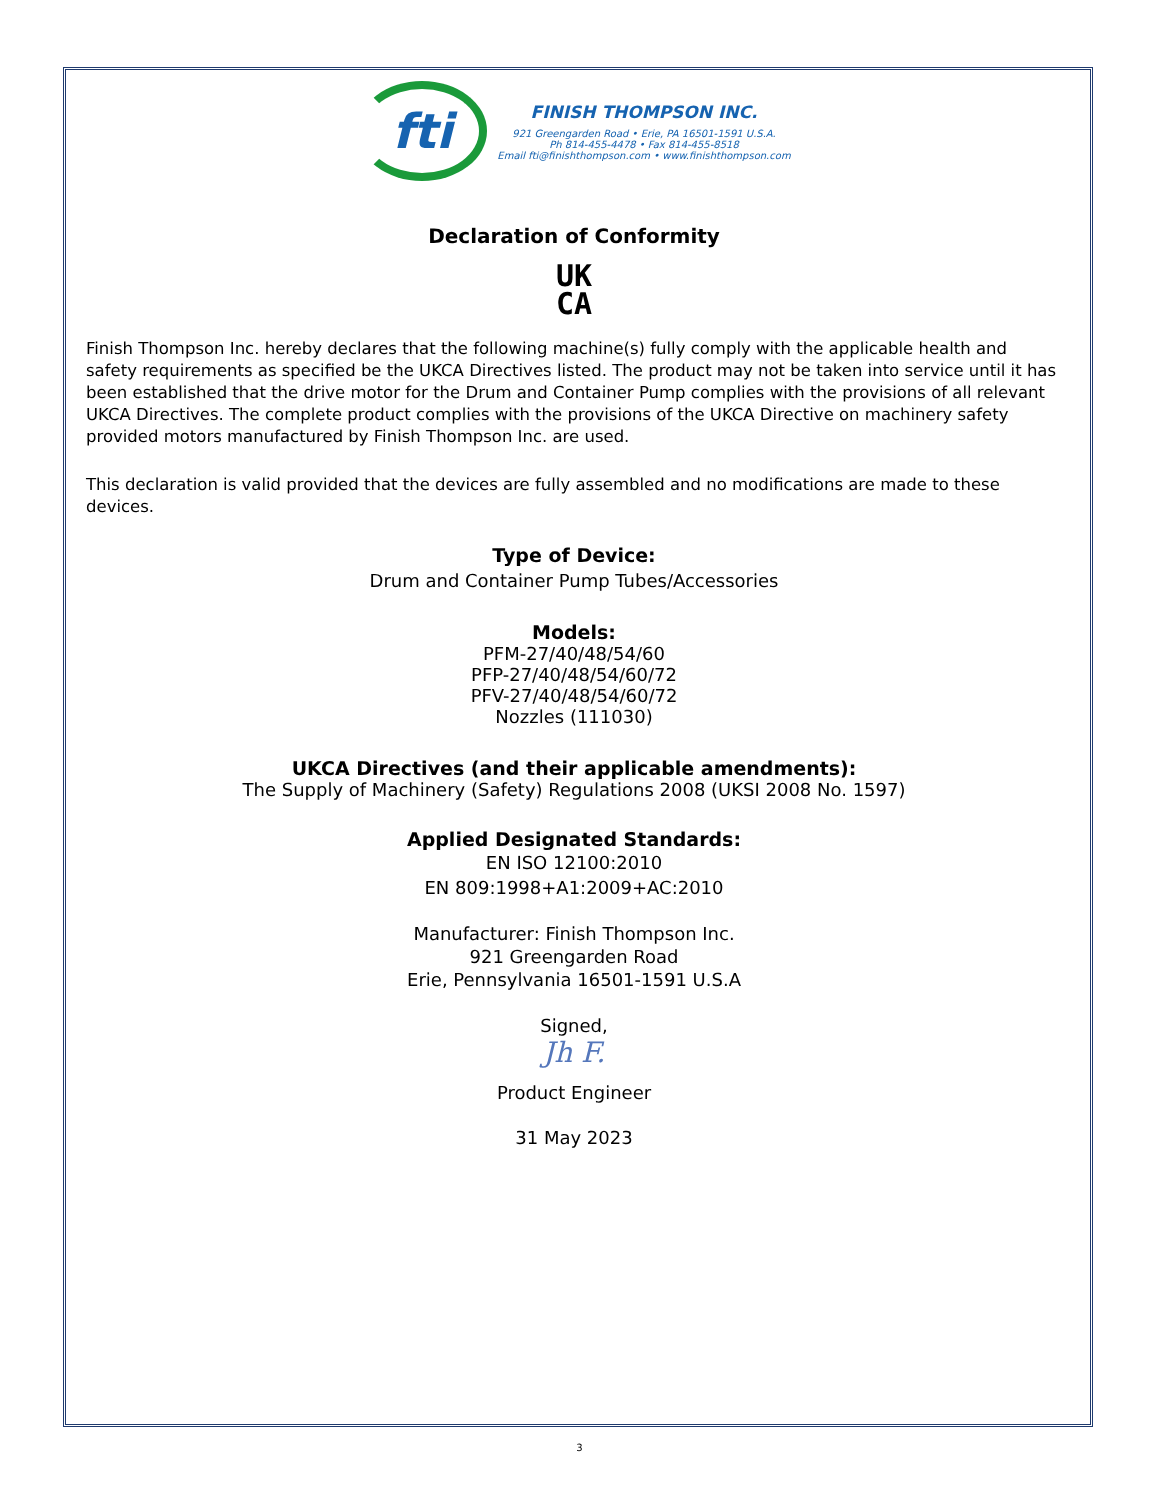fti
FINISH THOMPSON INC.
921 Greengarden Road • Erie, PA 16501-1591 U.S.A.
Ph 814-455-4478 • Fax 814-455-8518
Email fti@finishthompson.com • www.finishthompson.com
Declaration of Conformity
UK
CA
Finish Thompson Inc. hereby declares that the following machine(s) fully comply with the applicable health and safety requirements as specified be the UKCA Directives listed. The product may not be taken into service until it has been established that the drive motor for the Drum and Container Pump complies with the provisions of all relevant UKCA Directives. The complete product complies with the provisions of the UKCA Directive on machinery safety provided motors manufactured by Finish Thompson Inc. are used.
This declaration is valid provided that the devices are fully assembled and no modifications are made to these devices.
Type of Device:
Drum and Container Pump Tubes/Accessories
Models:
PFM-27/40/48/54/60
PFP-27/40/48/54/60/72
PFV-27/40/48/54/60/72
Nozzles (111030)
UKCA Directives (and their applicable amendments):
The Supply of Machinery (Safety) Regulations 2008 (UKSI 2008 No. 1597)
Applied Designated Standards:
EN ISO 12100:2010
EN 809:1998+A1:2009+AC:2010
Manufacturer: Finish Thompson Inc.
921 Greengarden Road
Erie, Pennsylvania 16501-1591 U.S.A
Signed,
Jh F.
Product Engineer
31 May 2023
3